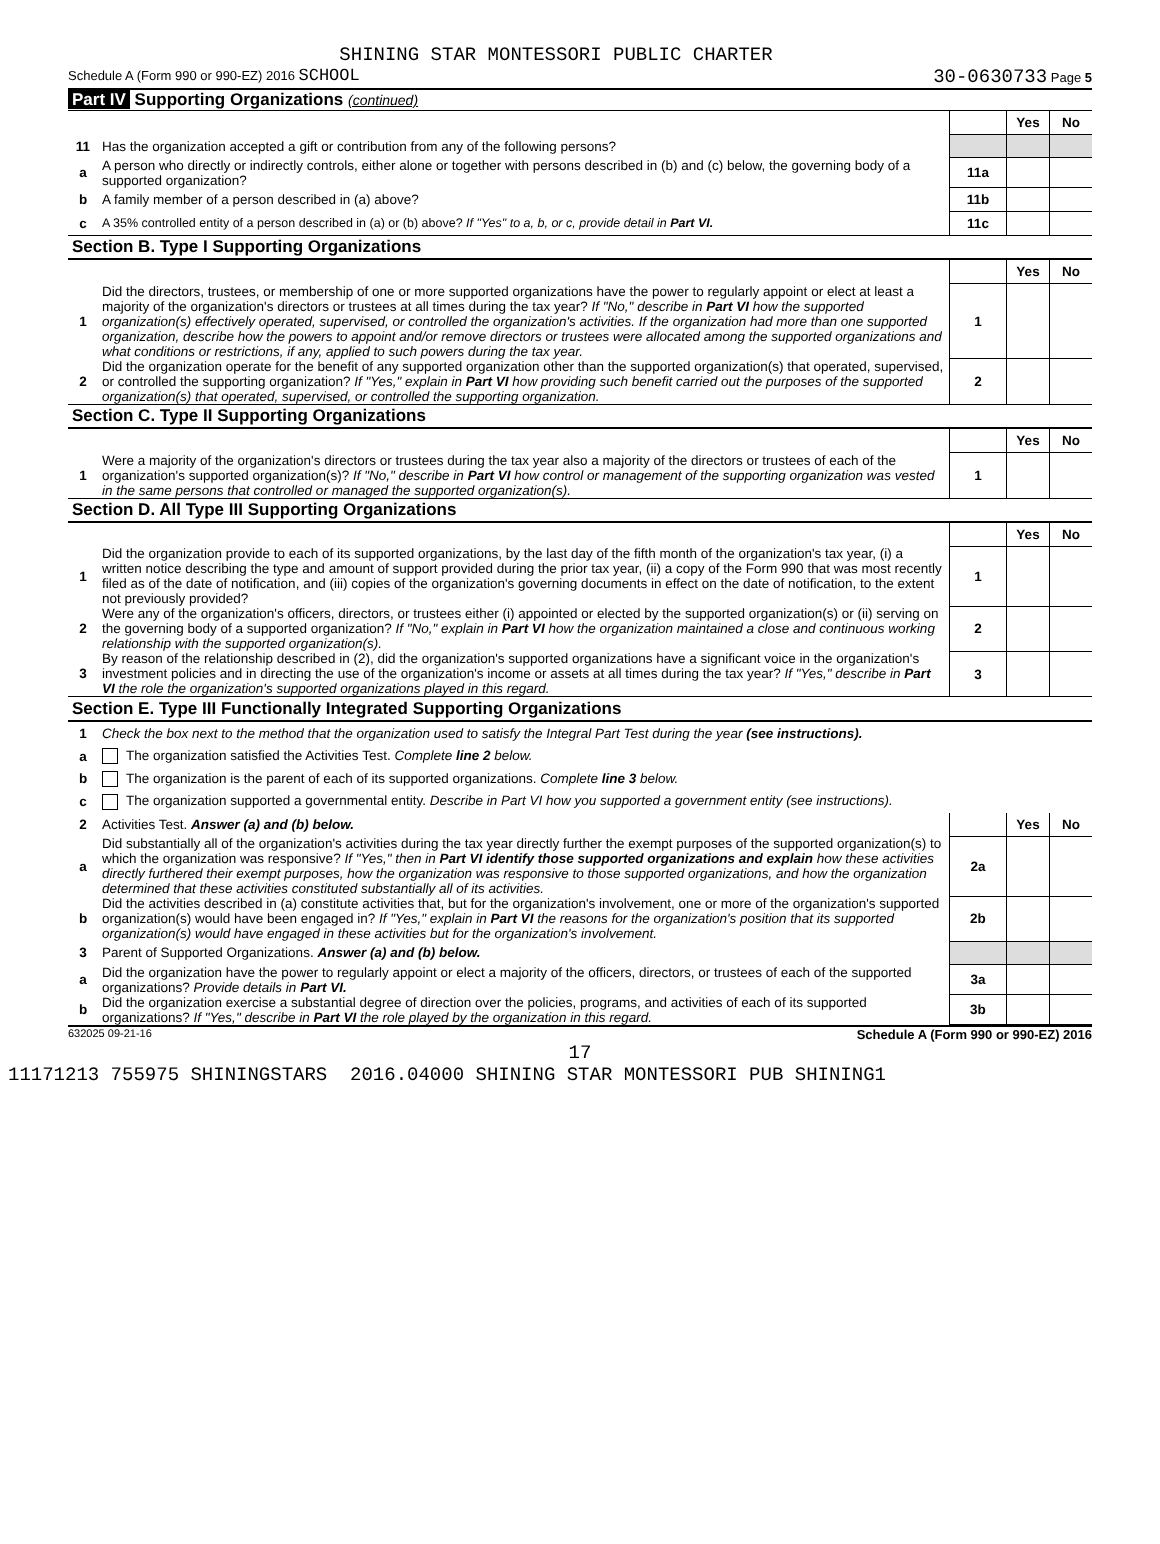SHINING STAR MONTESSORI PUBLIC CHARTER
Schedule A (Form 990 or 990-EZ) 2016 SCHOOL 30-0630733 Page 5
Part IV Supporting Organizations (continued)
| | | | Yes | No |
| 11 | Has the organization accepted a gift or contribution from any of the following persons? | | | |
| a | A person who directly or indirectly controls, either alone or together with persons described in (b) and (c) below, the governing body of a supported organization? | 11a | | |
| b | A family member of a person described in (a) above? | 11b | | |
| c | A 35% controlled entity of a person described in (a) or (b) above? If "Yes" to a, b, or c, provide detail in Part VI. | 11c | | |
| Section B. Type I Supporting Organizations | | | | |
| | | | Yes | No |
| 1 | Did the directors, trustees, or membership of one or more supported organizations have the power to regularly appoint or elect at least a majority of the organization's directors or trustees at all times during the tax year? If "No," describe in Part VI how the supported organization(s) effectively operated, supervised, or controlled the organization's activities. If the organization had more than one supported organization, describe how the powers to appoint and/or remove directors or trustees were allocated among the supported organizations and what conditions or restrictions, if any, applied to such powers during the tax year. | 1 | | |
| 2 | Did the organization operate for the benefit of any supported organization other than the supported organization(s) that operated, supervised, or controlled the supporting organization? If "Yes," explain in Part VI how providing such benefit carried out the purposes of the supported organization(s) that operated, supervised, or controlled the supporting organization. | 2 | | |
| Section C. Type II Supporting Organizations | | | | |
| | | | Yes | No |
| 1 | Were a majority of the organization's directors or trustees during the tax year also a majority of the directors or trustees of each of the organization's supported organization(s)? If "No," describe in Part VI how control or management of the supporting organization was vested in the same persons that controlled or managed the supported organization(s). | 1 | | |
| Section D. All Type III Supporting Organizations | | | | |
| | | | Yes | No |
| 1 | Did the organization provide to each of its supported organizations, by the last day of the fifth month of the organization's tax year, (i) a written notice describing the type and amount of support provided during the prior tax year, (ii) a copy of the Form 990 that was most recently filed as of the date of notification, and (iii) copies of the organization's governing documents in effect on the date of notification, to the extent not previously provided? | 1 | | |
| 2 | Were any of the organization's officers, directors, or trustees either (i) appointed or elected by the supported organization(s) or (ii) serving on the governing body of a supported organization? If "No," explain in Part VI how the organization maintained a close and continuous working relationship with the supported organization(s). | 2 | | |
| 3 | By reason of the relationship described in (2), did the organization's supported organizations have a significant voice in the organization's investment policies and in directing the use of the organization's income or assets at all times during the tax year? If "Yes," describe in Part VI the role the organization's supported organizations played in this regard. | 3 | | |
| Section E. Type III Functionally Integrated Supporting Organizations | | | | |
| 1 | Check the box next to the method that the organization used to satisfy the Integral Part Test during the year (see instructions). | | | |
| a | The organization satisfied the Activities Test. Complete line 2 below. | | | |
| b | The organization is the parent of each of its supported organizations. Complete line 3 below. | | | |
| c | The organization supported a governmental entity. Describe in Part VI how you supported a government entity (see instructions). | | | |
| 2 | Activities Test. Answer (a) and (b) below. | | Yes | No |
| a | Did substantially all of the organization's activities during the tax year directly further the exempt purposes of the supported organization(s) to which the organization was responsive? If "Yes," then in Part VI identify those supported organizations and explain how these activities directly furthered their exempt purposes, how the organization was responsive to those supported organizations, and how the organization determined that these activities constituted substantially all of its activities. | 2a | | |
| b | Did the activities described in (a) constitute activities that, but for the organization's involvement, one or more of the organization's supported organization(s) would have been engaged in? If "Yes," explain in Part VI the reasons for the organization's position that its supported organization(s) would have engaged in these activities but for the organization's involvement. | 2b | | |
| 3 | Parent of Supported Organizations. Answer (a) and (b) below. | | | |
| a | Did the organization have the power to regularly appoint or elect a majority of the officers, directors, or trustees of each of the supported organizations? Provide details in Part VI. | 3a | | |
| b | Did the organization exercise a substantial degree of direction over the policies, programs, and activities of each of its supported organizations? If "Yes," describe in Part VI the role played by the organization in this regard. | 3b | | |
632025 09-21-16 Schedule A (Form 990 or 990-EZ) 2016
17
11171213 755975 SHININGSTARS 2016.04000 SHINING STAR MONTESSORI PUB SHINING1